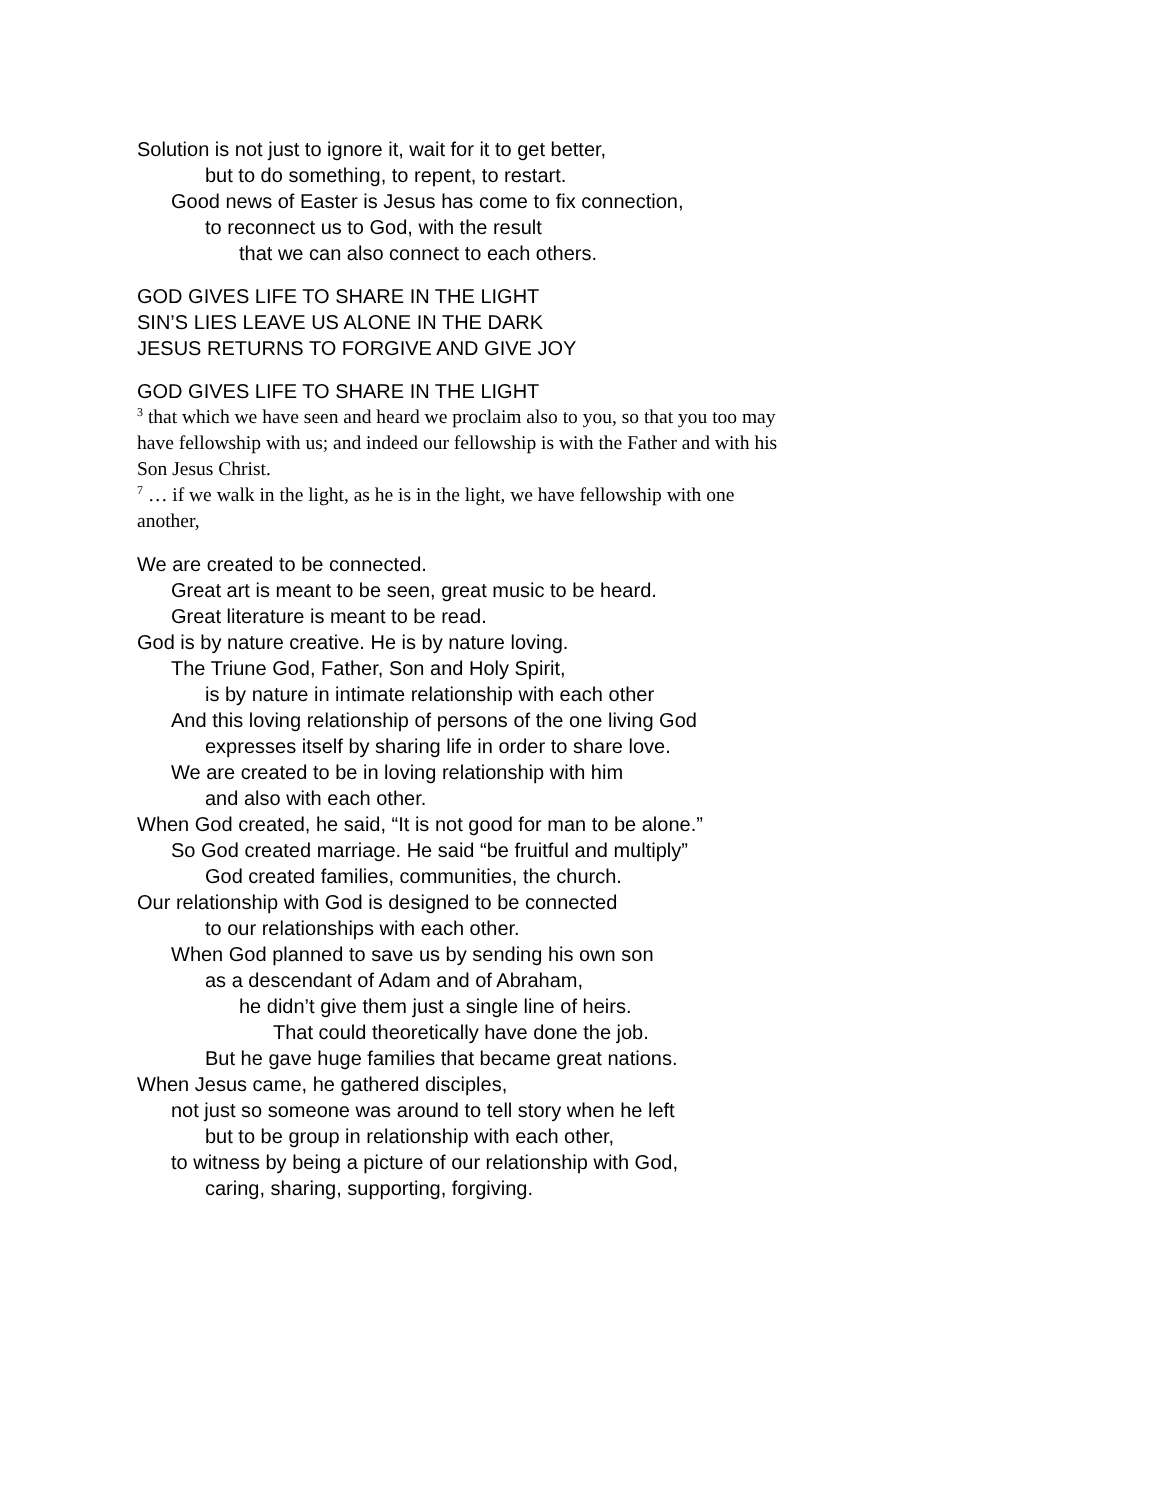Solution is not just to ignore it, wait for it to get better,
but to do something, to repent, to restart.
Good news of Easter is Jesus has come to fix connection,
to reconnect us to God, with the result
that we can also connect to each others.
GOD GIVES LIFE TO SHARE IN THE LIGHT
SIN’S LIES LEAVE US ALONE IN THE DARK
JESUS RETURNS TO FORGIVE AND GIVE JOY
GOD GIVES LIFE TO SHARE IN THE LIGHT
<sup>3</sup> that which we have seen and heard we proclaim also to you, so that you too may have fellowship with us; and indeed our fellowship is with the Father and with his Son Jesus Christ.
<sup>7</sup> … if we walk in the light, as he is in the light, we have fellowship with one another,
We are created to be connected.
Great art is meant to be seen, great music to be heard.
Great literature is meant to be read.
God is by nature creative. He is by nature loving.
The Triune God, Father, Son and Holy Spirit,
is by nature in intimate relationship with each other
And this loving relationship of persons of the one living God
expresses itself by sharing life in order to share love.
We are created to be in loving relationship with him
and also with each other.
When God created, he said, “It is not good for man to be alone.”
So God created marriage. He said “be fruitful and multiply”
God created families, communities, the church.
Our relationship with God is designed to be connected
to our relationships with each other.
When God planned to save us by sending his own son
as a descendant of Adam and of Abraham,
he didn’t give them just a single line of heirs.
That could theoretically have done the job.
But he gave huge families that became great nations.
When Jesus came, he gathered disciples,
not just so someone was around to tell story when he left
but to be group in relationship with each other,
to witness by being a picture of our relationship with God,
caring, sharing, supporting, forgiving.